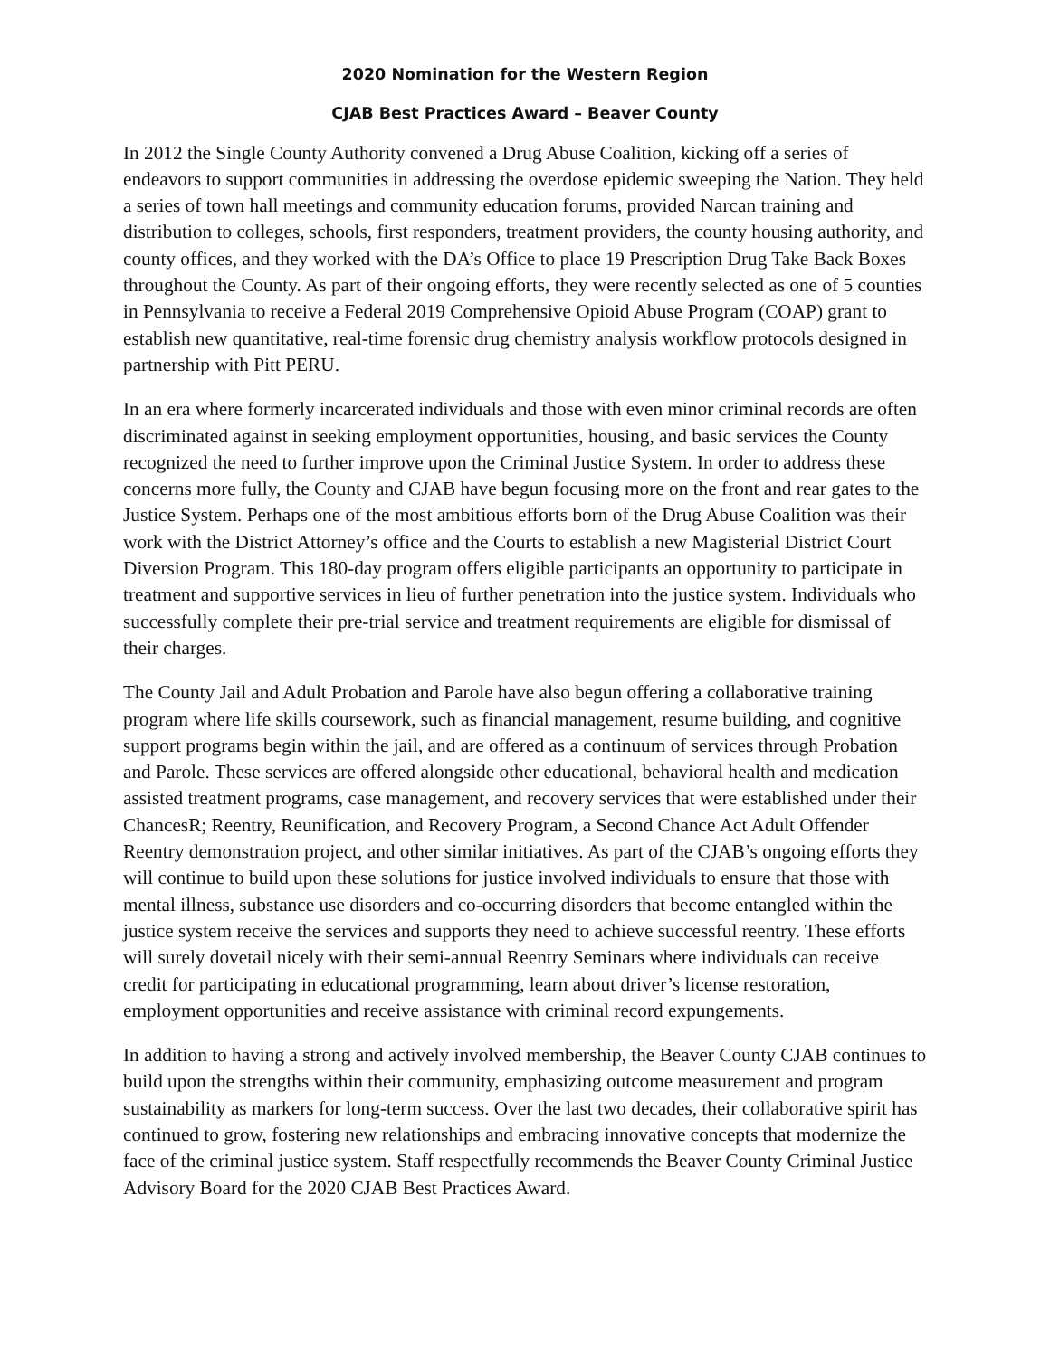2020 Nomination for the Western Region
CJAB Best Practices Award – Beaver County
In 2012 the Single County Authority convened a Drug Abuse Coalition, kicking off a series of endeavors to support communities in addressing the overdose epidemic sweeping the Nation. They held a series of town hall meetings and community education forums, provided Narcan training and distribution to colleges, schools, first responders, treatment providers, the county housing authority, and county offices, and they worked with the DA’s Office to place 19 Prescription Drug Take Back Boxes throughout the County. As part of their ongoing efforts, they were recently selected as one of 5 counties in Pennsylvania to receive a Federal 2019 Comprehensive Opioid Abuse Program (COAP) grant to establish new quantitative, real-time forensic drug chemistry analysis workflow protocols designed in partnership with Pitt PERU.
In an era where formerly incarcerated individuals and those with even minor criminal records are often discriminated against in seeking employment opportunities, housing, and basic services the County recognized the need to further improve upon the Criminal Justice System. In order to address these concerns more fully, the County and CJAB have begun focusing more on the front and rear gates to the Justice System. Perhaps one of the most ambitious efforts born of the Drug Abuse Coalition was their work with the District Attorney’s office and the Courts to establish a new Magisterial District Court Diversion Program. This 180-day program offers eligible participants an opportunity to participate in treatment and supportive services in lieu of further penetration into the justice system. Individuals who successfully complete their pre-trial service and treatment requirements are eligible for dismissal of their charges.
The County Jail and Adult Probation and Parole have also begun offering a collaborative training program where life skills coursework, such as financial management, resume building, and cognitive support programs begin within the jail, and are offered as a continuum of services through Probation and Parole. These services are offered alongside other educational, behavioral health and medication assisted treatment programs, case management, and recovery services that were established under their ChancesR; Reentry, Reunification, and Recovery Program, a Second Chance Act Adult Offender Reentry demonstration project, and other similar initiatives. As part of the CJAB’s ongoing efforts they will continue to build upon these solutions for justice involved individuals to ensure that those with mental illness, substance use disorders and co-occurring disorders that become entangled within the justice system receive the services and supports they need to achieve successful reentry. These efforts will surely dovetail nicely with their semi-annual Reentry Seminars where individuals can receive credit for participating in educational programming, learn about driver’s license restoration, employment opportunities and receive assistance with criminal record expungements.
In addition to having a strong and actively involved membership, the Beaver County CJAB continues to build upon the strengths within their community, emphasizing outcome measurement and program sustainability as markers for long-term success. Over the last two decades, their collaborative spirit has continued to grow, fostering new relationships and embracing innovative concepts that modernize the face of the criminal justice system. Staff respectfully recommends the Beaver County Criminal Justice Advisory Board for the 2020 CJAB Best Practices Award.